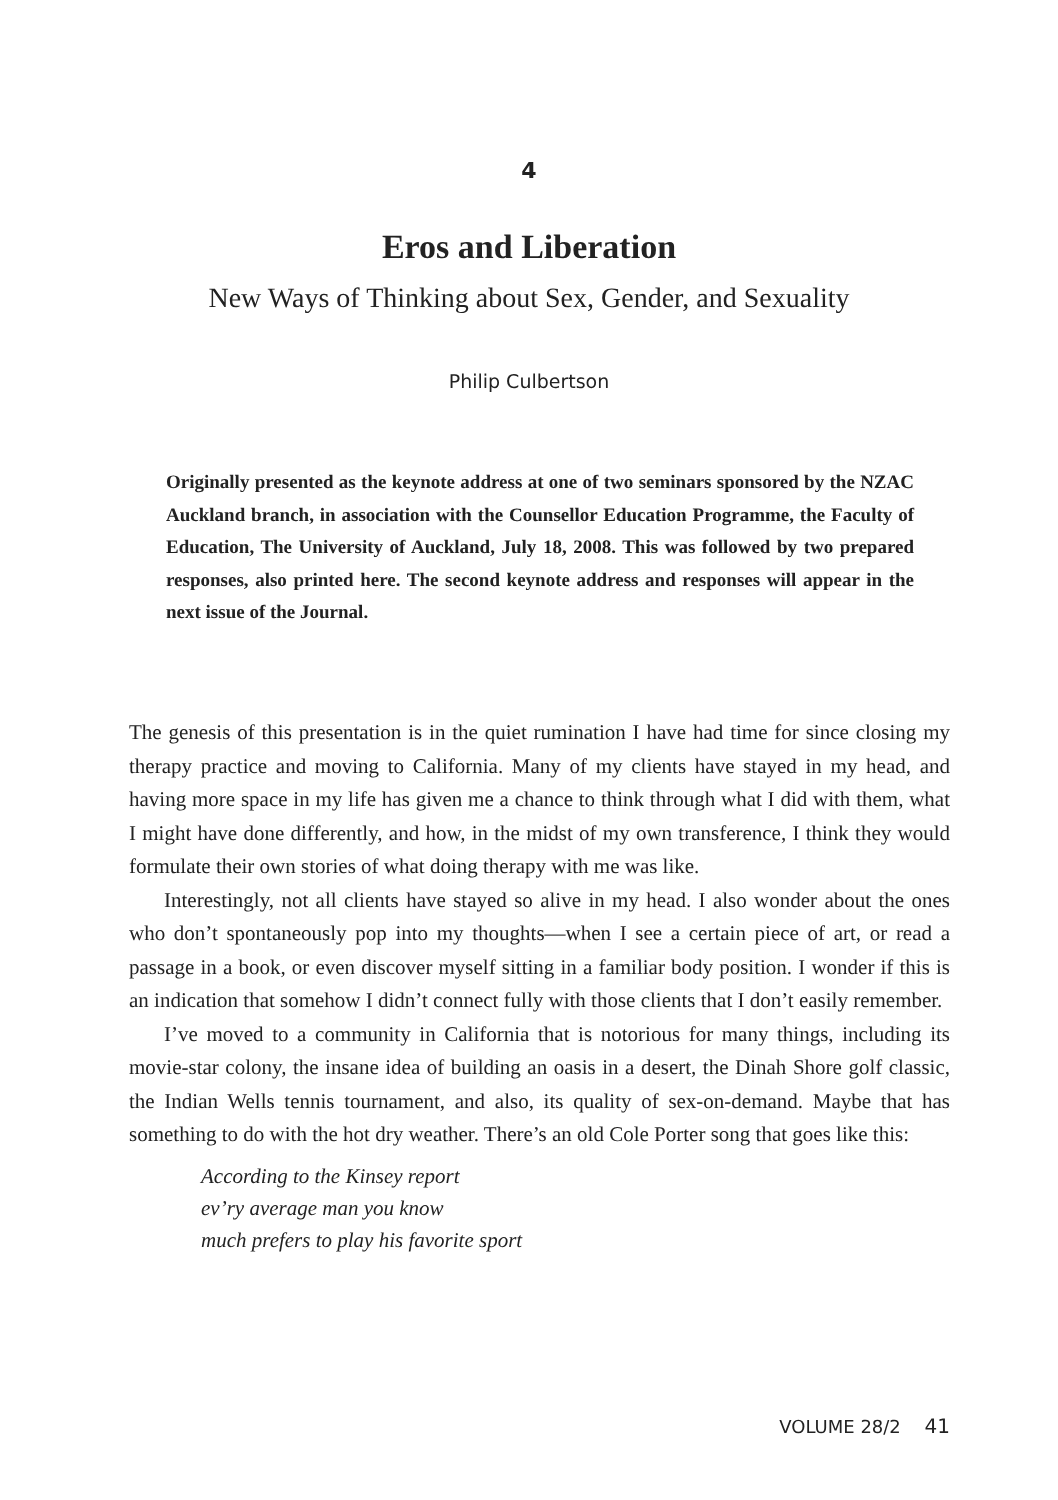4
Eros and Liberation
New Ways of Thinking about Sex, Gender, and Sexuality
Philip Culbertson
Originally presented as the keynote address at one of two seminars sponsored by the NZAC Auckland branch, in association with the Counsellor Education Programme, the Faculty of Education, The University of Auckland, July 18, 2008. This was followed by two prepared responses, also printed here. The second keynote address and responses will appear in the next issue of the Journal.
The genesis of this presentation is in the quiet rumination I have had time for since closing my therapy practice and moving to California. Many of my clients have stayed in my head, and having more space in my life has given me a chance to think through what I did with them, what I might have done differently, and how, in the midst of my own transference, I think they would formulate their own stories of what doing therapy with me was like.
Interestingly, not all clients have stayed so alive in my head. I also wonder about the ones who don’t spontaneously pop into my thoughts—when I see a certain piece of art, or read a passage in a book, or even discover myself sitting in a familiar body position. I wonder if this is an indication that somehow I didn’t connect fully with those clients that I don’t easily remember.
I’ve moved to a community in California that is notorious for many things, including its movie-star colony, the insane idea of building an oasis in a desert, the Dinah Shore golf classic, the Indian Wells tennis tournament, and also, its quality of sex-on-demand. Maybe that has something to do with the hot dry weather. There’s an old Cole Porter song that goes like this:
According to the Kinsey report
ev’ry average man you know
much prefers to play his favorite sport
VOLUME 28/2 41